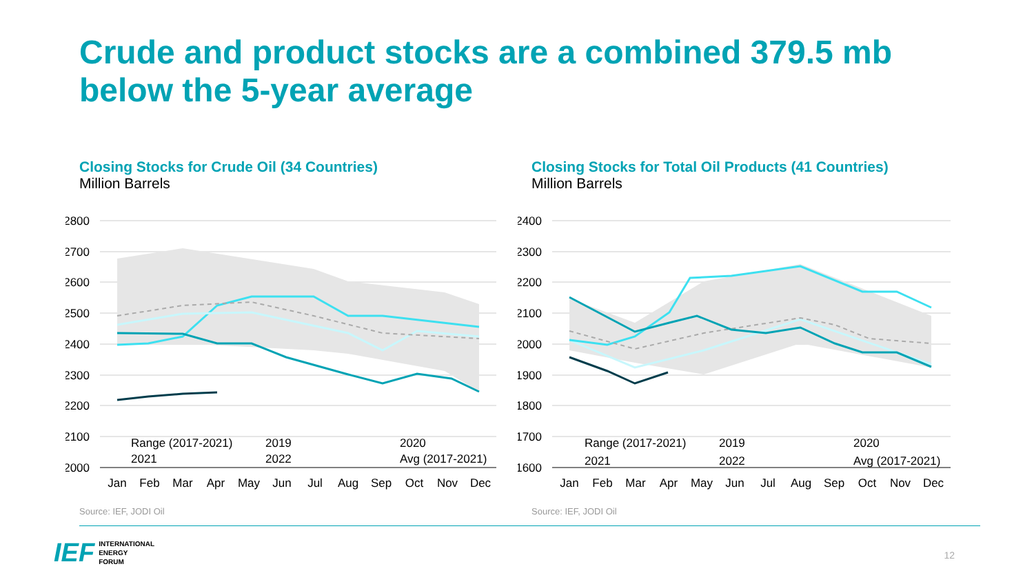Crude and product stocks are a combined 379.5 mb below the 5-year average
Closing Stocks for Crude Oil (34 Countries)
Million Barrels
2800
2700
2600
2500
2400
2300
2200
2100
2000
Range (2017-2021)
2019
2020
2021
2022
Avg (2017-2021)
Jan
Feb
Mar
Apr
May
Jun
Jul
Aug
Sep
Oct
Nov
Dec
Closing Stocks for Total Oil Products (41 Countries)
Million Barrels
2400
2300
2200
2100
2000
1900
1800
1700
1600
Range (2017-2021)
2019
2020
2021
2022
Avg (2017-2021)
Jan
Feb
Mar
Apr
May
Jun
Jul
Aug
Sep
Oct
Nov
Dec
Source: IEF, JODI Oil Source: IEF, JODI Oil
IEF INTERNATIONAL
ENERGY
FORUM
12